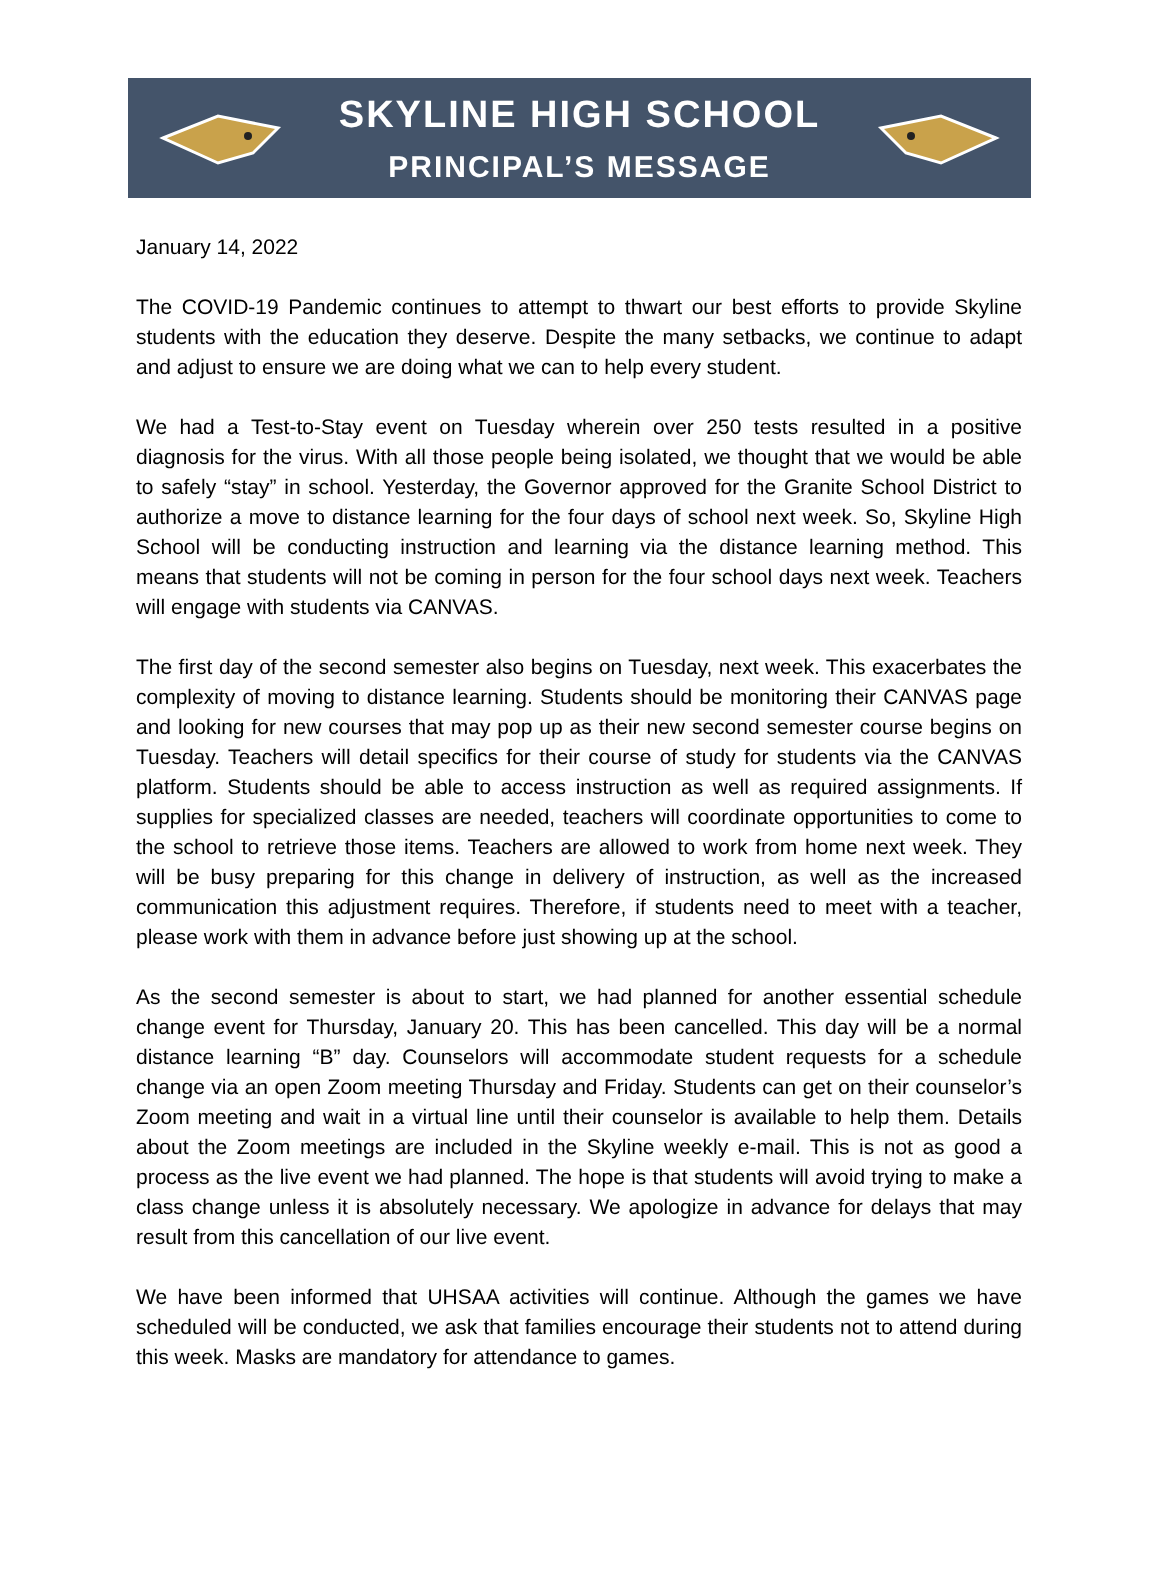SKYLINE HIGH SCHOOL
PRINCIPAL’S MESSAGE
January 14, 2022
The COVID-19 Pandemic continues to attempt to thwart our best efforts to provide Skyline students with the education they deserve. Despite the many setbacks, we continue to adapt and adjust to ensure we are doing what we can to help every student.
We had a Test-to-Stay event on Tuesday wherein over 250 tests resulted in a positive diagnosis for the virus. With all those people being isolated, we thought that we would be able to safely “stay” in school. Yesterday, the Governor approved for the Granite School District to authorize a move to distance learning for the four days of school next week. So, Skyline High School will be conducting instruction and learning via the distance learning method. This means that students will not be coming in person for the four school days next week. Teachers will engage with students via CANVAS.
The first day of the second semester also begins on Tuesday, next week. This exacerbates the complexity of moving to distance learning. Students should be monitoring their CANVAS page and looking for new courses that may pop up as their new second semester course begins on Tuesday. Teachers will detail specifics for their course of study for students via the CANVAS platform. Students should be able to access instruction as well as required assignments. If supplies for specialized classes are needed, teachers will coordinate opportunities to come to the school to retrieve those items. Teachers are allowed to work from home next week. They will be busy preparing for this change in delivery of instruction, as well as the increased communication this adjustment requires. Therefore, if students need to meet with a teacher, please work with them in advance before just showing up at the school.
As the second semester is about to start, we had planned for another essential schedule change event for Thursday, January 20. This has been cancelled. This day will be a normal distance learning “B” day. Counselors will accommodate student requests for a schedule change via an open Zoom meeting Thursday and Friday. Students can get on their counselor’s Zoom meeting and wait in a virtual line until their counselor is available to help them. Details about the Zoom meetings are included in the Skyline weekly e-mail. This is not as good a process as the live event we had planned. The hope is that students will avoid trying to make a class change unless it is absolutely necessary. We apologize in advance for delays that may result from this cancellation of our live event.
We have been informed that UHSAA activities will continue. Although the games we have scheduled will be conducted, we ask that families encourage their students not to attend during this week. Masks are mandatory for attendance to games.